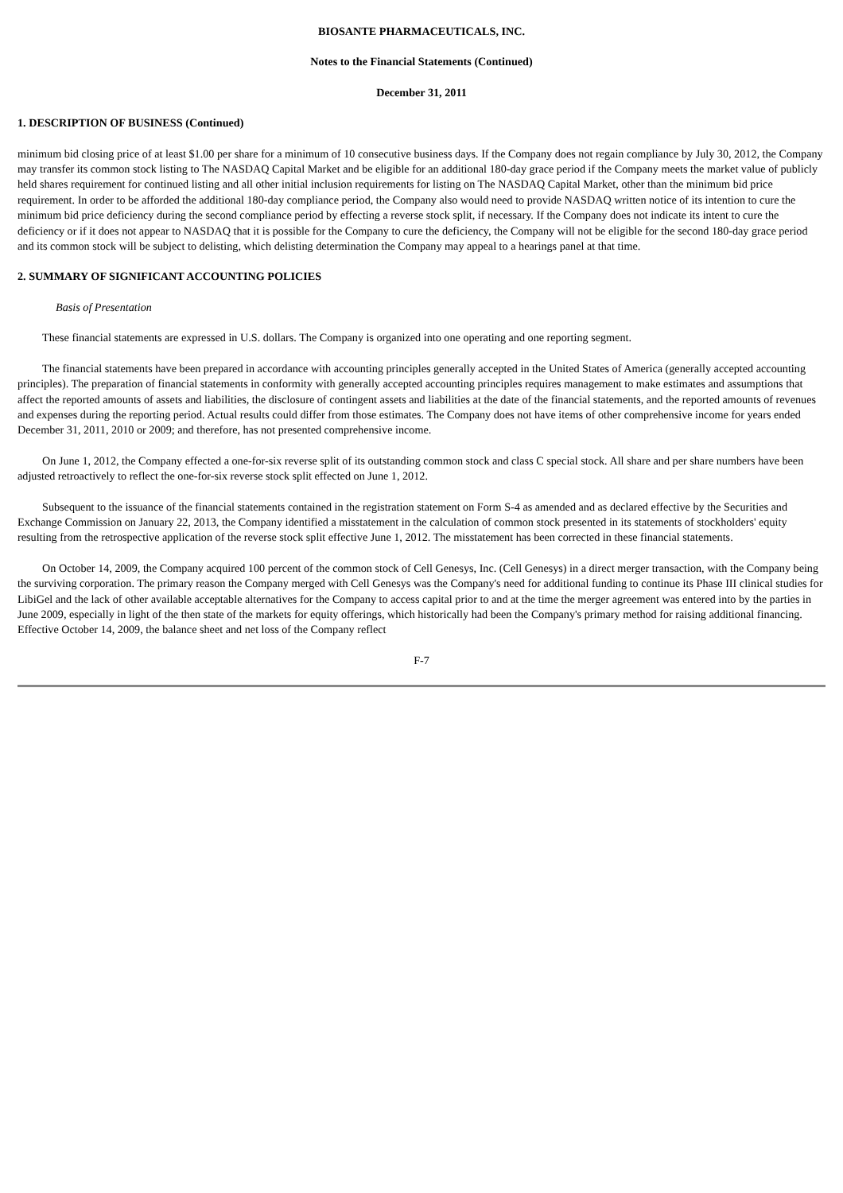BIOSANTE PHARMACEUTICALS, INC.
Notes to the Financial Statements (Continued)
December 31, 2011
1. DESCRIPTION OF BUSINESS (Continued)
minimum bid closing price of at least $1.00 per share for a minimum of 10 consecutive business days. If the Company does not regain compliance by July 30, 2012, the Company may transfer its common stock listing to The NASDAQ Capital Market and be eligible for an additional 180-day grace period if the Company meets the market value of publicly held shares requirement for continued listing and all other initial inclusion requirements for listing on The NASDAQ Capital Market, other than the minimum bid price requirement. In order to be afforded the additional 180-day compliance period, the Company also would need to provide NASDAQ written notice of its intention to cure the minimum bid price deficiency during the second compliance period by effecting a reverse stock split, if necessary. If the Company does not indicate its intent to cure the deficiency or if it does not appear to NASDAQ that it is possible for the Company to cure the deficiency, the Company will not be eligible for the second 180-day grace period and its common stock will be subject to delisting, which delisting determination the Company may appeal to a hearings panel at that time.
2. SUMMARY OF SIGNIFICANT ACCOUNTING POLICIES
Basis of Presentation
These financial statements are expressed in U.S. dollars. The Company is organized into one operating and one reporting segment.
The financial statements have been prepared in accordance with accounting principles generally accepted in the United States of America (generally accepted accounting principles). The preparation of financial statements in conformity with generally accepted accounting principles requires management to make estimates and assumptions that affect the reported amounts of assets and liabilities, the disclosure of contingent assets and liabilities at the date of the financial statements, and the reported amounts of revenues and expenses during the reporting period. Actual results could differ from those estimates. The Company does not have items of other comprehensive income for years ended December 31, 2011, 2010 or 2009; and therefore, has not presented comprehensive income.
On June 1, 2012, the Company effected a one-for-six reverse split of its outstanding common stock and class C special stock. All share and per share numbers have been adjusted retroactively to reflect the one-for-six reverse stock split effected on June 1, 2012.
Subsequent to the issuance of the financial statements contained in the registration statement on Form S-4 as amended and as declared effective by the Securities and Exchange Commission on January 22, 2013, the Company identified a misstatement in the calculation of common stock presented in its statements of stockholders' equity resulting from the retrospective application of the reverse stock split effective June 1, 2012. The misstatement has been corrected in these financial statements.
On October 14, 2009, the Company acquired 100 percent of the common stock of Cell Genesys, Inc. (Cell Genesys) in a direct merger transaction, with the Company being the surviving corporation. The primary reason the Company merged with Cell Genesys was the Company's need for additional funding to continue its Phase III clinical studies for LibiGel and the lack of other available acceptable alternatives for the Company to access capital prior to and at the time the merger agreement was entered into by the parties in June 2009, especially in light of the then state of the markets for equity offerings, which historically had been the Company's primary method for raising additional financing. Effective October 14, 2009, the balance sheet and net loss of the Company reflect
F-7